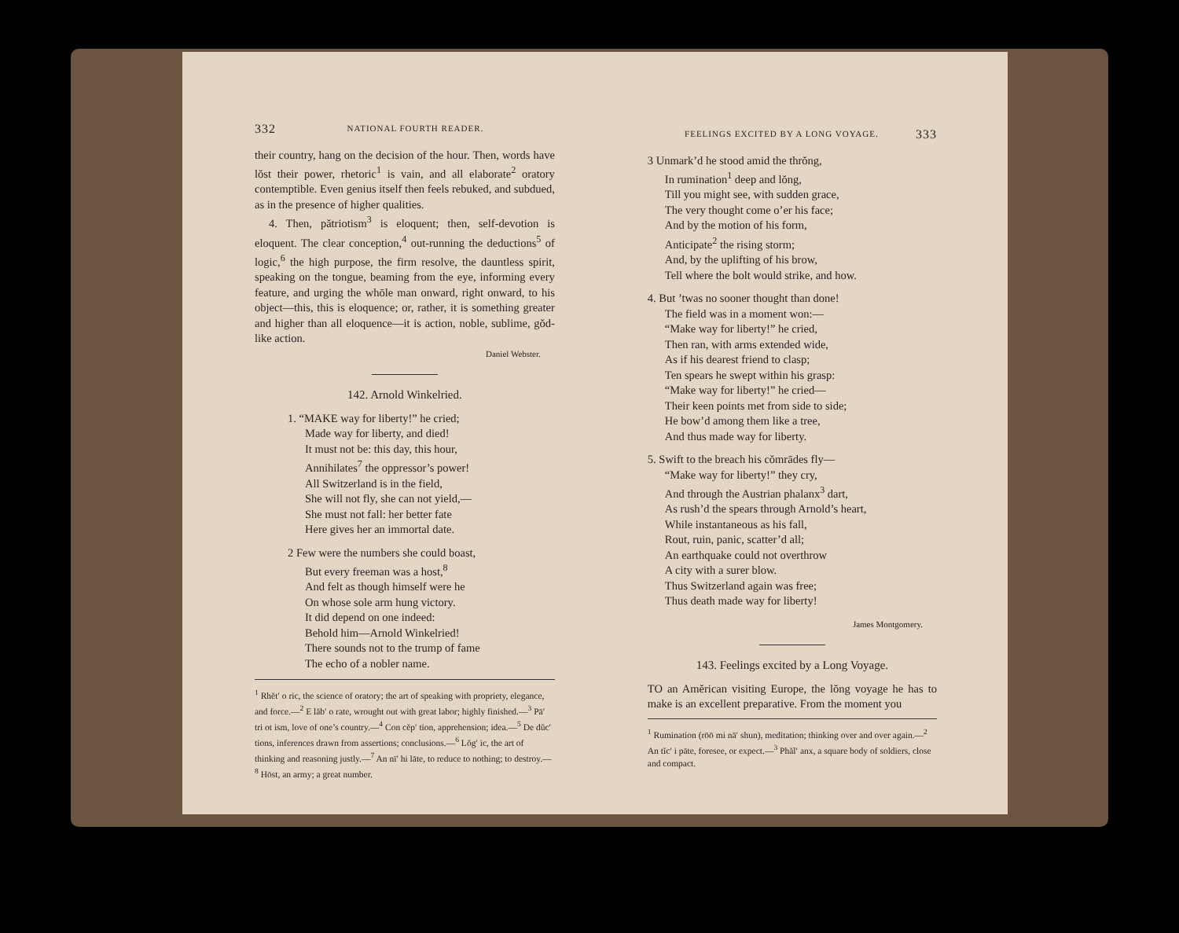332 NATIONAL FOURTH READER.
their country, hang on the decision of the hour. Then, words have lŏst their power, rhetoric<sup>1</sup> is vain, and all elaborate<sup>2</sup> oratory contemptible. Even genius itself then feels rebuked, and subdued, as in the presence of higher qualities.
4. Then, pătriotism<sup>3</sup> is eloquent; then, self-devotion is eloquent. The clear conception,<sup>4</sup> out-running the deductions<sup>5</sup> of logic,<sup>6</sup> the high purpose, the firm resolve, the dauntless spirit, speaking on the tongue, beaming from the eye, informing every feature, and urging the whōle man onward, right onward, to his object—this, this is eloquence; or, rather, it is something greater and higher than all eloquence—it is action, noble, sublime, gŏd-like action.
Daniel Webster.
142. Arnold Winkelried.
1. “MAKE way for liberty!” he cried;
Made way for liberty, and died!
It must not be: this day, this hour,
Annihilates<sup>7</sup> the oppressor’s power!
All Switzerland is in the field,
She will not fly, she can not yield,—
She must not fall: her better fate
Here gives her an immortal date.
2 Few were the numbers she could boast,
But every freeman was a host,<sup>8</sup>
And felt as though himself were he
On whose sole arm hung victory.
It did depend on one indeed:
Behold him—Arnold Winkelried!
There sounds not to the trump of fame
The echo of a nobler name.
<sup>1</sup> Rhĕt′ o ric, the science of oratory; the art of speaking with propriety, elegance, and force.—<sup>2</sup> E lăb′ o rate, wrought out with great labor; highly finished.—<sup>3</sup> Pā′ tri ot ism, love of one’s country.—<sup>4</sup> Con cĕp′ tion, apprehension; idea.—<sup>5</sup> De dŭc′ tions, inferences drawn from assertions; conclusions.—<sup>6</sup> Lŏg′ ic, the art of thinking and reasoning justly.—<sup>7</sup> An nī′ hi lāte, to reduce to nothing; to destroy.—<sup>8</sup> Hōst, an army; a great number.
FEELINGS EXCITED BY A LONG VOYAGE. 333
3 Unmark’d he stood amid the thrŏng,
In rumination<sup>1</sup> deep and lŏng,
Till you might see, with sudden grace,
The very thought come o’er his face;
And by the motion of his form,
Anticipate<sup>2</sup> the rising storm;
And, by the uplifting of his brow,
Tell where the bolt would strike, and how.
4. But ’twas no sooner thought than done!
The field was in a moment won:—
“Make way for liberty!” he cried,
Then ran, with arms extended wide,
As if his dearest friend to clasp;
Ten spears he swept within his grasp:
“Make way for liberty!” he cried—
Their keen points met from side to side;
He bow’d among them like a tree,
And thus made way for liberty.
5. Swift to the breach his cŏmrādes fly—
“Make way for liberty!” they cry,
And through the Austrian phalanx<sup>3</sup> dart,
As rush’d the spears through Arnold’s heart,
While instantaneous as his fall,
Rout, ruin, panic, scatter’d all;
An earthquake could not overthrow
A city with a surer blow.
Thus Switzerland again was free;
Thus death made way for liberty!
James Montgomery.
143. Feelings excited by a Long Voyage.
TO an Amĕrican visiting Europe, the lŏng voyage he has to make is an excellent preparative. From the moment you
<sup>1</sup> Rumination (rōō mi nā′ shun), meditation; thinking over and over again.—<sup>2</sup> An tĭc′ i pāte, foresee, or expect.—<sup>3</sup> Phăl′ anx, a square body of soldiers, close and compact.